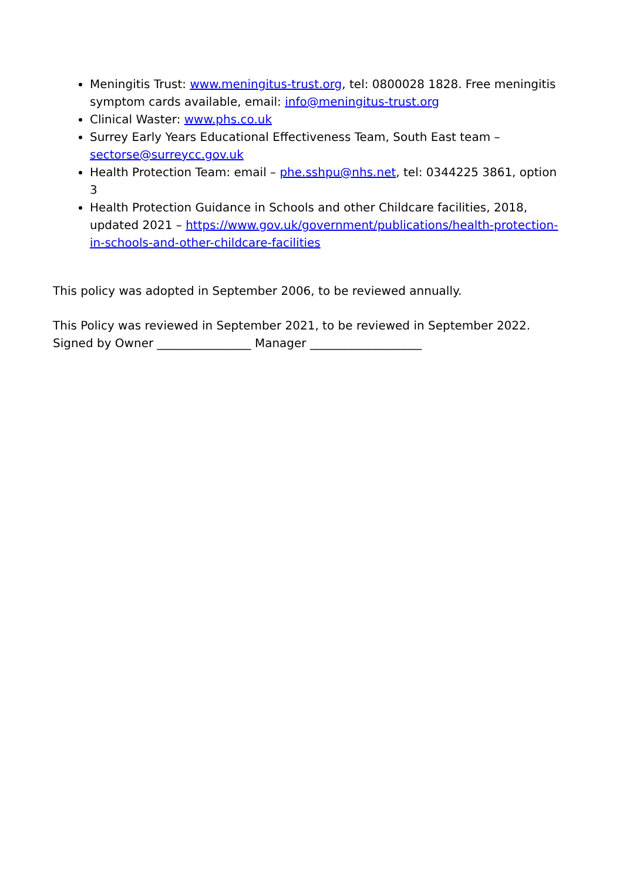Meningitis Trust: www.meningitus-trust.org, tel: 0800028 1828. Free meningitis symptom cards available, email: info@meningitus-trust.org
Clinical Waster: www.phs.co.uk
Surrey Early Years Educational Effectiveness Team, South East team – sectorse@surreycc.gov.uk
Health Protection Team: email – phe.sshpu@nhs.net, tel: 0344225 3861, option 3
Health Protection Guidance in Schools and other Childcare facilities, 2018, updated 2021 – https://www.gov.uk/government/publications/health-protection-in-schools-and-other-childcare-facilities
This policy was adopted in September 2006, to be reviewed annually.
This Policy was reviewed in September 2021, to be reviewed in September 2022.
Signed by Owner ________________ Manager ___________________